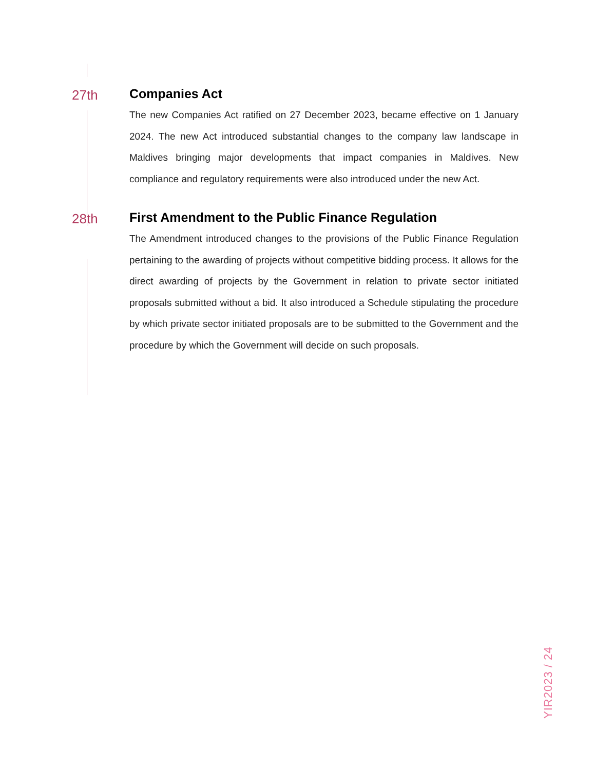27th Companies Act
The new Companies Act ratified on 27 December 2023, became effective on 1 January 2024. The new Act introduced substantial changes to the company law landscape in Maldives bringing major developments that impact companies in Maldives. New compliance and regulatory requirements were also introduced under the new Act.
28th First Amendment to the Public Finance Regulation
The Amendment introduced changes to the provisions of the Public Finance Regulation pertaining to the awarding of projects without competitive bidding process. It allows for the direct awarding of projects by the Government in relation to private sector initiated proposals submitted without a bid. It also introduced a Schedule stipulating the procedure by which private sector initiated proposals are to be submitted to the Government and the procedure by which the Government will decide on such proposals.
YIR2023 / 24